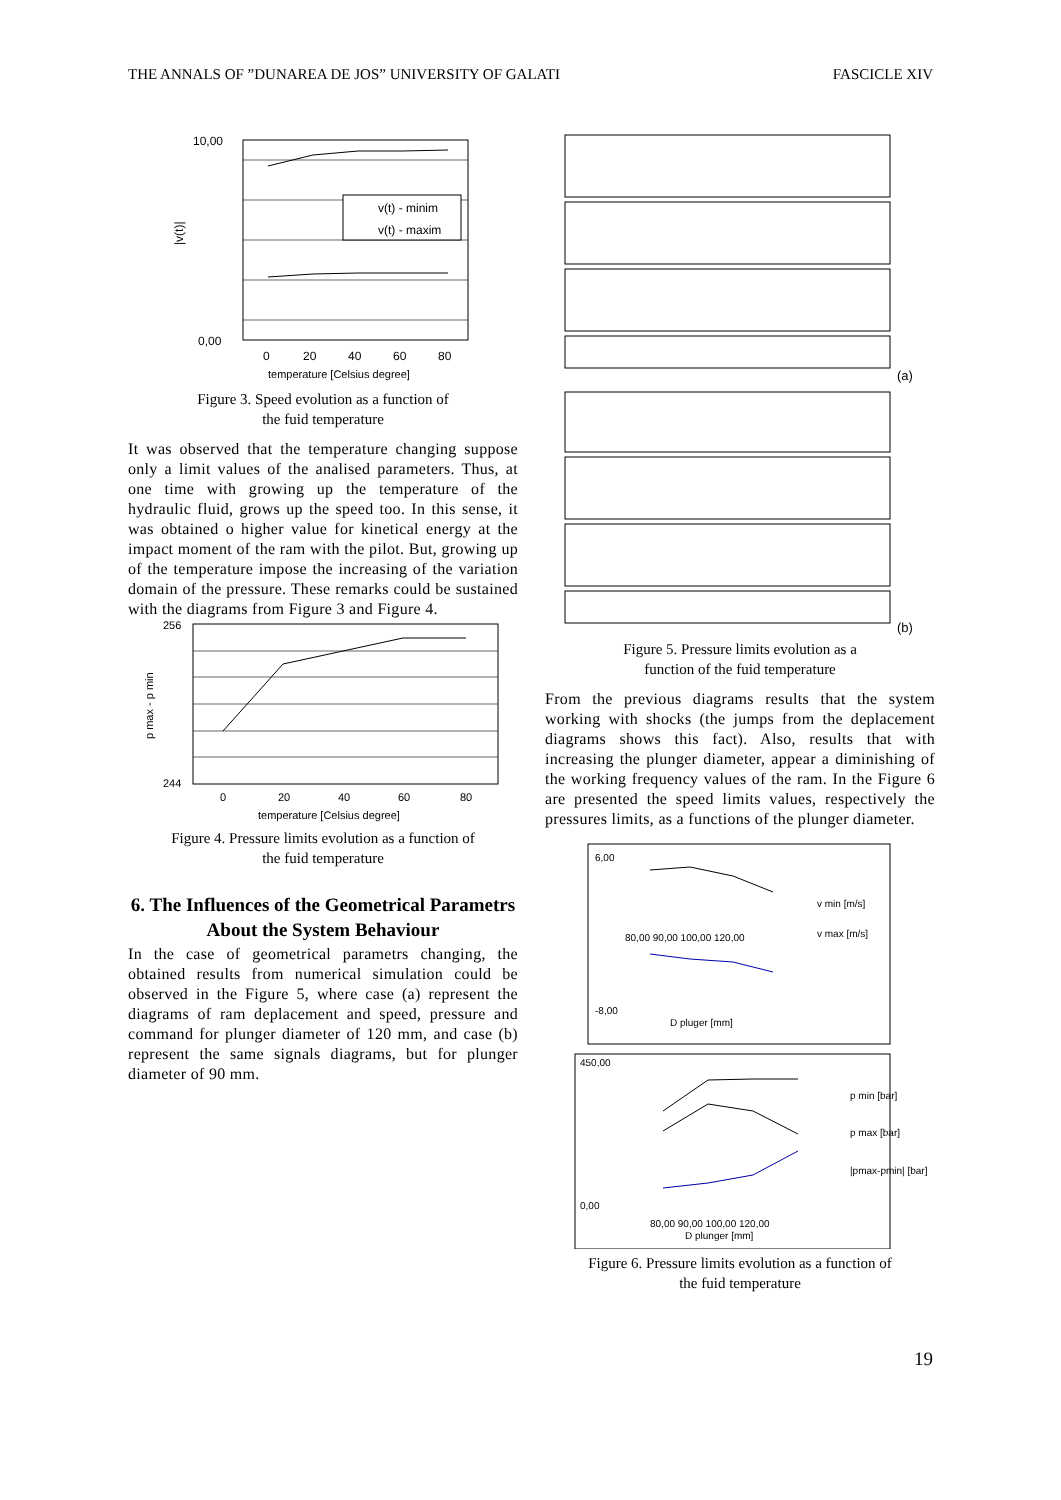THE ANNALS OF ”DUNAREA DE JOS” UNIVERSITY OF GALATI FASCICLE XIV
10,00
0,00
|v(t)|
v(t) - minim
v(t) - maxim
0
20
40
60
80
temperature [Celsius degree]
Figure 3. Speed evolution as a function of
the fuid temperature
It was observed that the temperature changing suppose only a limit values of the analised parameters. Thus, at one time with growing up the temperature of the hydraulic fluid, grows up the speed too. In this sense, it was obtained o higher value for kinetical energy at the impact moment of the ram with the pilot. But, growing up of the temperature impose the increasing of the variation domain of the pressure. These remarks could be sustained with the diagrams from Figure 3 and Figure 4.
256
244
p max - p min
0
20
40
60
80
temperature [Celsius degree]
Figure 4. Pressure limits evolution as a function of
the fuid temperature
6. The Influences of the Geometrical Parametrs About the System Behaviour
In the case of geometrical parametrs changing, the obtained results from numerical simulation could be observed in the Figure 5, where case (a) represent the diagrams of ram deplacement and speed, pressure and command for plunger diameter of 120 mm, and case (b) represent the same signals diagrams, but for plunger diameter of 90 mm.
(a)
(b)
Figure 5. Pressure limits evolution as a
function of the fuid temperature
From the previous diagrams results that the system working with shocks (the jumps from the deplacement diagrams shows this fact). Also, results that with increasing the plunger diameter, appear a diminishing of the working frequency values of the ram. In the Figure 6 are presented the speed limits values, respectively the pressures limits, as a functions of the plunger diameter.
6,00
-8,00
80,00 90,00 100,00 120,00
D pluger [mm]
v min [m/s]
v max [m/s]
450,00
0,00
80,00 90,00 100,00 120,00
D plunger [mm]
p min [bar]
p max [bar]
|pmax-pmin| [bar]
Figure 6. Pressure limits evolution as a function of
the fuid temperature
19